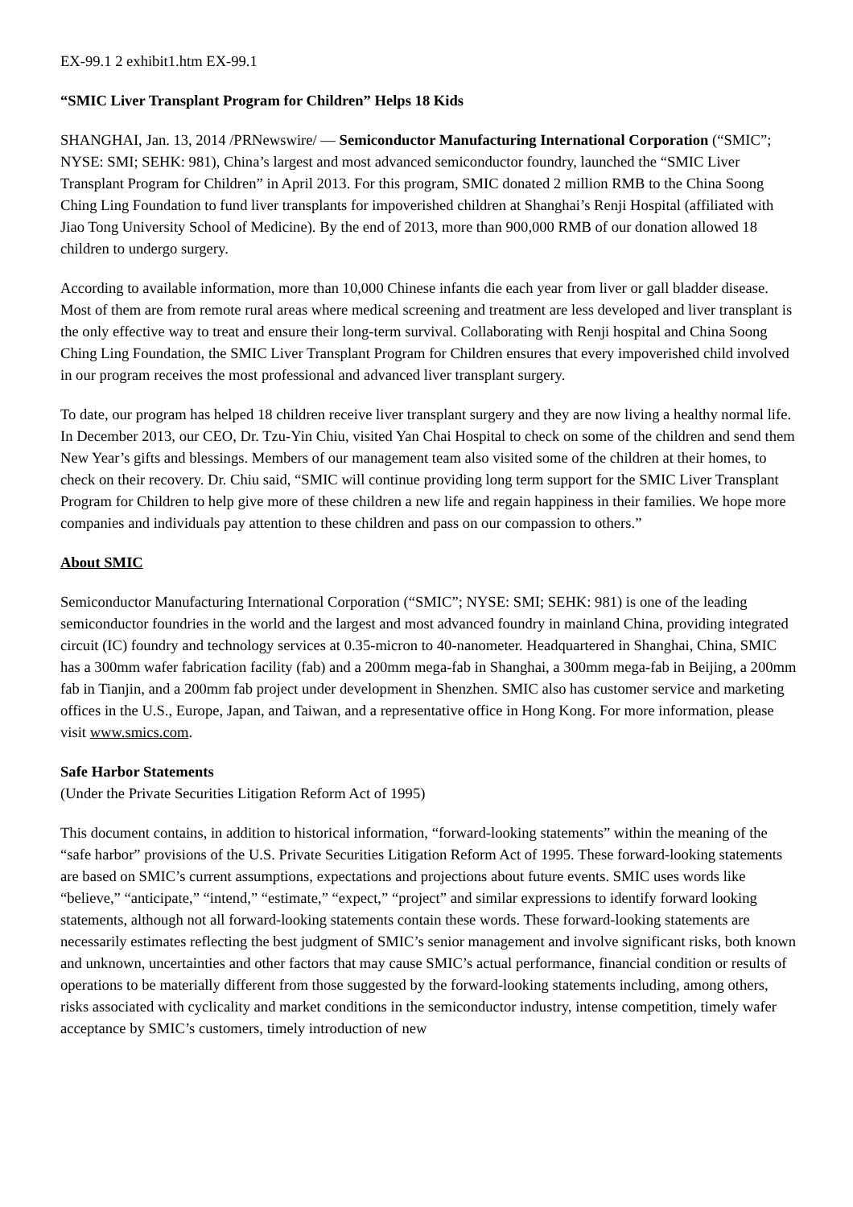EX-99.1 2 exhibit1.htm EX-99.1
“SMIC Liver Transplant Program for Children” Helps 18 Kids
SHANGHAI, Jan. 13, 2014 /PRNewswire/ — Semiconductor Manufacturing International Corporation (“SMIC”; NYSE: SMI; SEHK: 981), China’s largest and most advanced semiconductor foundry, launched the “SMIC Liver Transplant Program for Children” in April 2013. For this program, SMIC donated 2 million RMB to the China Soong Ching Ling Foundation to fund liver transplants for impoverished children at Shanghai’s Renji Hospital (affiliated with Jiao Tong University School of Medicine). By the end of 2013, more than 900,000 RMB of our donation allowed 18 children to undergo surgery.
According to available information, more than 10,000 Chinese infants die each year from liver or gall bladder disease. Most of them are from remote rural areas where medical screening and treatment are less developed and liver transplant is the only effective way to treat and ensure their long-term survival. Collaborating with Renji hospital and China Soong Ching Ling Foundation, the SMIC Liver Transplant Program for Children ensures that every impoverished child involved in our program receives the most professional and advanced liver transplant surgery.
To date, our program has helped 18 children receive liver transplant surgery and they are now living a healthy normal life. In December 2013, our CEO, Dr. Tzu-Yin Chiu, visited Yan Chai Hospital to check on some of the children and send them New Year’s gifts and blessings. Members of our management team also visited some of the children at their homes, to check on their recovery. Dr. Chiu said, “SMIC will continue providing long term support for the SMIC Liver Transplant Program for Children to help give more of these children a new life and regain happiness in their families. We hope more companies and individuals pay attention to these children and pass on our compassion to others.”
About SMIC
Semiconductor Manufacturing International Corporation (“SMIC”; NYSE: SMI; SEHK: 981) is one of the leading semiconductor foundries in the world and the largest and most advanced foundry in mainland China, providing integrated circuit (IC) foundry and technology services at 0.35-micron to 40-nanometer. Headquartered in Shanghai, China, SMIC has a 300mm wafer fabrication facility (fab) and a 200mm mega-fab in Shanghai, a 300mm mega-fab in Beijing, a 200mm fab in Tianjin, and a 200mm fab project under development in Shenzhen. SMIC also has customer service and marketing offices in the U.S., Europe, Japan, and Taiwan, and a representative office in Hong Kong. For more information, please visit www.smics.com.
Safe Harbor Statements
(Under the Private Securities Litigation Reform Act of 1995)
This document contains, in addition to historical information, “forward-looking statements” within the meaning of the “safe harbor” provisions of the U.S. Private Securities Litigation Reform Act of 1995. These forward-looking statements are based on SMIC’s current assumptions, expectations and projections about future events. SMIC uses words like “believe,” “anticipate,” “intend,” “estimate,” “expect,” “project” and similar expressions to identify forward looking statements, although not all forward-looking statements contain these words. These forward-looking statements are necessarily estimates reflecting the best judgment of SMIC’s senior management and involve significant risks, both known and unknown, uncertainties and other factors that may cause SMIC’s actual performance, financial condition or results of operations to be materially different from those suggested by the forward-looking statements including, among others, risks associated with cyclicality and market conditions in the semiconductor industry, intense competition, timely wafer acceptance by SMIC’s customers, timely introduction of new